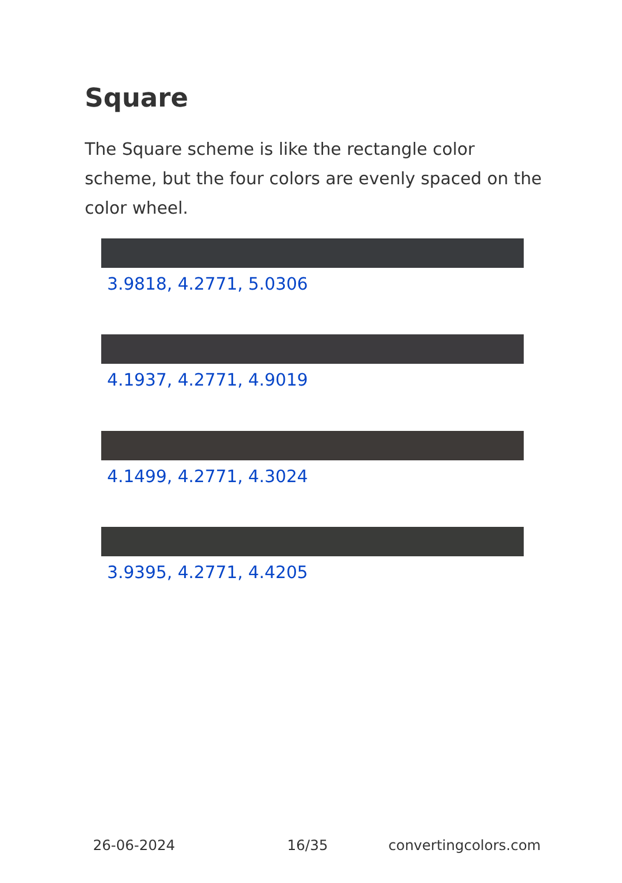Square
The Square scheme is like the rectangle color scheme, but the four colors are evenly spaced on the color wheel.
3.9818, 4.2771, 5.0306
4.1937, 4.2771, 4.9019
4.1499, 4.2771, 4.3024
3.9395, 4.2771, 4.4205
26-06-2024 16/35 convertingcolors.com